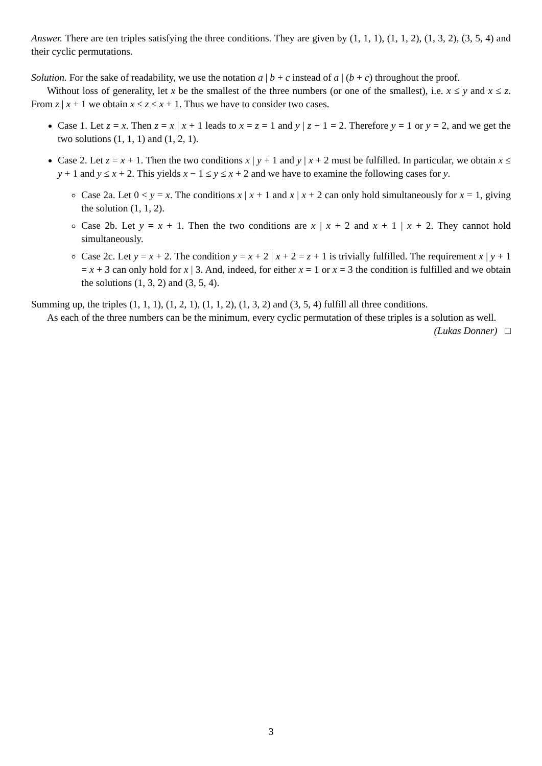Answer. There are ten triples satisfying the three conditions. They are given by (1, 1, 1), (1, 1, 2), (1, 3, 2), (3, 5, 4) and their cyclic permutations.
Solution. For the sake of readability, we use the notation a | b + c instead of a | (b + c) throughout the proof.
Without loss of generality, let x be the smallest of the three numbers (or one of the smallest), i.e. x ≤ y and x ≤ z. From z | x + 1 we obtain x ≤ z ≤ x + 1. Thus we have to consider two cases.
Case 1. Let z = x. Then z = x | x + 1 leads to x = z = 1 and y | z + 1 = 2. Therefore y = 1 or y = 2, and we get the two solutions (1, 1, 1) and (1, 2, 1).
Case 2. Let z = x + 1. Then the two conditions x | y + 1 and y | x + 2 must be fulfilled. In particular, we obtain x ≤ y + 1 and y ≤ x + 2. This yields x − 1 ≤ y ≤ x + 2 and we have to examine the following cases for y.
Case 2a. Let 0 < y = x. The conditions x | x + 1 and x | x + 2 can only hold simultaneously for x = 1, giving the solution (1, 1, 2).
Case 2b. Let y = x + 1. Then the two conditions are x | x + 2 and x + 1 | x + 2. They cannot hold simultaneously.
Case 2c. Let y = x + 2. The condition y = x + 2 | x + 2 = z + 1 is trivially fulfilled. The requirement x | y + 1 = x + 3 can only hold for x | 3. And, indeed, for either x = 1 or x = 3 the condition is fulfilled and we obtain the solutions (1, 3, 2) and (3, 5, 4).
Summing up, the triples (1, 1, 1), (1, 2, 1), (1, 1, 2), (1, 3, 2) and (3, 5, 4) fulfill all three conditions.
As each of the three numbers can be the minimum, every cyclic permutation of these triples is a solution as well.
(Lukas Donner) □
3